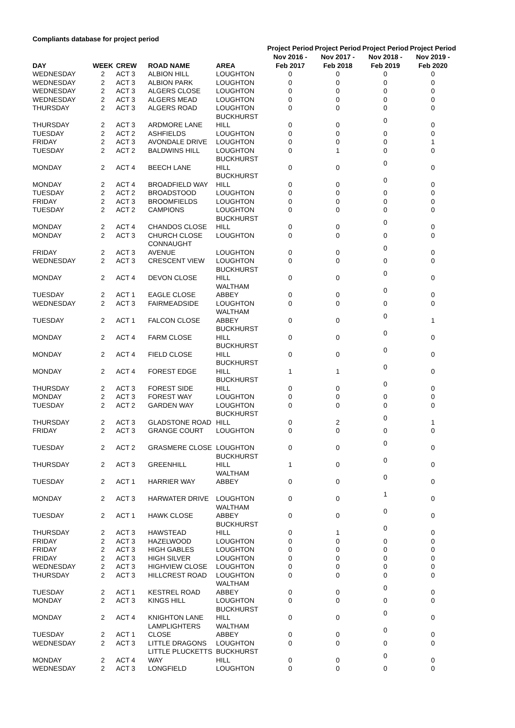Compliants database for project period
| DAY | WEEK | CREW | ROAD NAME | AREA | Project Period Nov 2016 - Feb 2017 | Project Period Nov 2017 - Feb 2018 | Project Period Nov 2018 - Feb 2019 | Project Period Nov 2019 - Feb 2020 |
| --- | --- | --- | --- | --- | --- | --- | --- | --- |
| WEDNESDAY | 2 | ACT 3 | ALBION HILL | LOUGHTON | 0 | 0 | 0 | 0 |
| WEDNESDAY | 2 | ACT 3 | ALBION PARK | LOUGHTON | 0 | 0 | 0 | 0 |
| WEDNESDAY | 2 | ACT 3 | ALGERS CLOSE | LOUGHTON | 0 | 0 | 0 | 0 |
| WEDNESDAY | 2 | ACT 3 | ALGERS MEAD | LOUGHTON | 0 | 0 | 0 | 0 |
| THURSDAY | 2 | ACT 3 | ALGERS ROAD | LOUGHTON | 0 | 0 | 0 | 0 |
| THURSDAY | 2 | ACT 3 | ARDMORE LANE | BUCKHURST HILL | 0 | 0 | 0 | 0 |
| TUESDAY | 2 | ACT 2 | ASHFIELDS | LOUGHTON | 0 | 0 | 0 | 0 |
| FRIDAY | 2 | ACT 3 | AVONDALE DRIVE | LOUGHTON | 0 | 0 | 0 | 1 |
| TUESDAY | 2 | ACT 2 | BALDWINS HILL | LOUGHTON | 0 | 1 | 0 | 0 |
| MONDAY | 2 | ACT 4 | BEECH LANE | BUCKHURST HILL | 0 | 0 | 0 | 0 |
| MONDAY | 2 | ACT 4 | BROADFIELD WAY | BUCKHURST HILL | 0 | 0 | 0 | 0 |
| TUESDAY | 2 | ACT 2 | BROADSTOOD | LOUGHTON | 0 | 0 | 0 | 0 |
| FRIDAY | 2 | ACT 3 | BROOMFIELDS | LOUGHTON | 0 | 0 | 0 | 0 |
| TUESDAY | 2 | ACT 2 | CAMPIONS | LOUGHTON | 0 | 0 | 0 | 0 |
| MONDAY | 2 | ACT 4 | CHANDOS CLOSE | BUCKHURST HILL | 0 | 0 | 0 | 0 |
| MONDAY | 2 | ACT 3 | CHURCH CLOSE | LOUGHTON | 0 | 0 | 0 | 0 |
| FRIDAY | 2 | ACT 3 | CONNAUGHT AVENUE | LOUGHTON | 0 | 0 | 0 | 0 |
| WEDNESDAY | 2 | ACT 3 | CRESCENT VIEW | LOUGHTON | 0 | 0 | 0 | 0 |
| MONDAY | 2 | ACT 4 | DEVON CLOSE | BUCKHURST HILL | 0 | 0 | 0 | 0 |
| TUESDAY | 2 | ACT 1 | EAGLE CLOSE | WALTHAM ABBEY | 0 | 0 | 0 | 0 |
| WEDNESDAY | 2 | ACT 3 | FAIRMEADSIDE | LOUGHTON | 0 | 0 | 0 | 0 |
| TUESDAY | 2 | ACT 1 | FALCON CLOSE | WALTHAM ABBEY | 0 | 0 | 0 | 1 |
| MONDAY | 2 | ACT 4 | FARM CLOSE | BUCKHURST HILL | 0 | 0 | 0 | 0 |
| MONDAY | 2 | ACT 4 | FIELD CLOSE | BUCKHURST HILL | 0 | 0 | 0 | 0 |
| MONDAY | 2 | ACT 4 | FOREST EDGE | BUCKHURST HILL | 1 | 1 | 0 | 0 |
| THURSDAY | 2 | ACT 3 | FOREST SIDE | BUCKHURST HILL | 0 | 0 | 0 | 0 |
| MONDAY | 2 | ACT 3 | FOREST WAY | LOUGHTON | 0 | 0 | 0 | 0 |
| TUESDAY | 2 | ACT 2 | GARDEN WAY | LOUGHTON | 0 | 0 | 0 | 0 |
| THURSDAY | 2 | ACT 3 | GLADSTONE ROAD | BUCKHURST HILL | 0 | 2 | 0 | 1 |
| FRIDAY | 2 | ACT 3 | GRANGE COURT | LOUGHTON | 0 | 0 | 0 | 0 |
| TUESDAY | 2 | ACT 2 | GRASMERE CLOSE | LOUGHTON | 0 | 0 | 0 | 0 |
| THURSDAY | 2 | ACT 3 | GREENHILL | BUCKHURST HILL | 1 | 0 | 0 | 0 |
| TUESDAY | 2 | ACT 1 | HARRIER WAY | WALTHAM ABBEY | 0 | 0 | 0 | 0 |
| MONDAY | 2 | ACT 3 | HARWATER DRIVE | LOUGHTON | 0 | 0 | 1 | 0 |
| TUESDAY | 2 | ACT 1 | HAWK CLOSE | WALTHAM ABBEY | 0 | 0 | 0 | 0 |
| THURSDAY | 2 | ACT 3 | HAWSTEAD | BUCKHURST HILL | 0 | 1 | 0 | 0 |
| FRIDAY | 2 | ACT 3 | HAZELWOOD | LOUGHTON | 0 | 0 | 0 | 0 |
| FRIDAY | 2 | ACT 3 | HIGH GABLES | LOUGHTON | 0 | 0 | 0 | 0 |
| FRIDAY | 2 | ACT 3 | HIGH SILVER | LOUGHTON | 0 | 0 | 0 | 0 |
| WEDNESDAY | 2 | ACT 3 | HIGHVIEW CLOSE | LOUGHTON | 0 | 0 | 0 | 0 |
| THURSDAY | 2 | ACT 3 | HILLCREST ROAD | LOUGHTON | 0 | 0 | 0 | 0 |
| TUESDAY | 2 | ACT 1 | KESTREL ROAD | WALTHAM ABBEY | 0 | 0 | 0 | 0 |
| MONDAY | 2 | ACT 3 | KINGS HILL | LOUGHTON | 0 | 0 | 0 | 0 |
| MONDAY | 2 | ACT 4 | KNIGHTON LANE | BUCKHURST HILL | 0 | 0 | 0 | 0 |
| TUESDAY | 2 | ACT 1 | LAMPLIGHTERS CLOSE | WALTHAM ABBEY | 0 | 0 | 0 | 0 |
| WEDNESDAY | 2 | ACT 3 | LITTLE DRAGONS | LOUGHTON | 0 | 0 | 0 | 0 |
| MONDAY | 2 | ACT 4 | LITTLE PLUCKETTS WAY | BUCKHURST HILL | 0 | 0 | 0 | 0 |
| WEDNESDAY | 2 | ACT 3 | LONGFIELD | LOUGHTON | 0 | 0 | 0 | 0 |